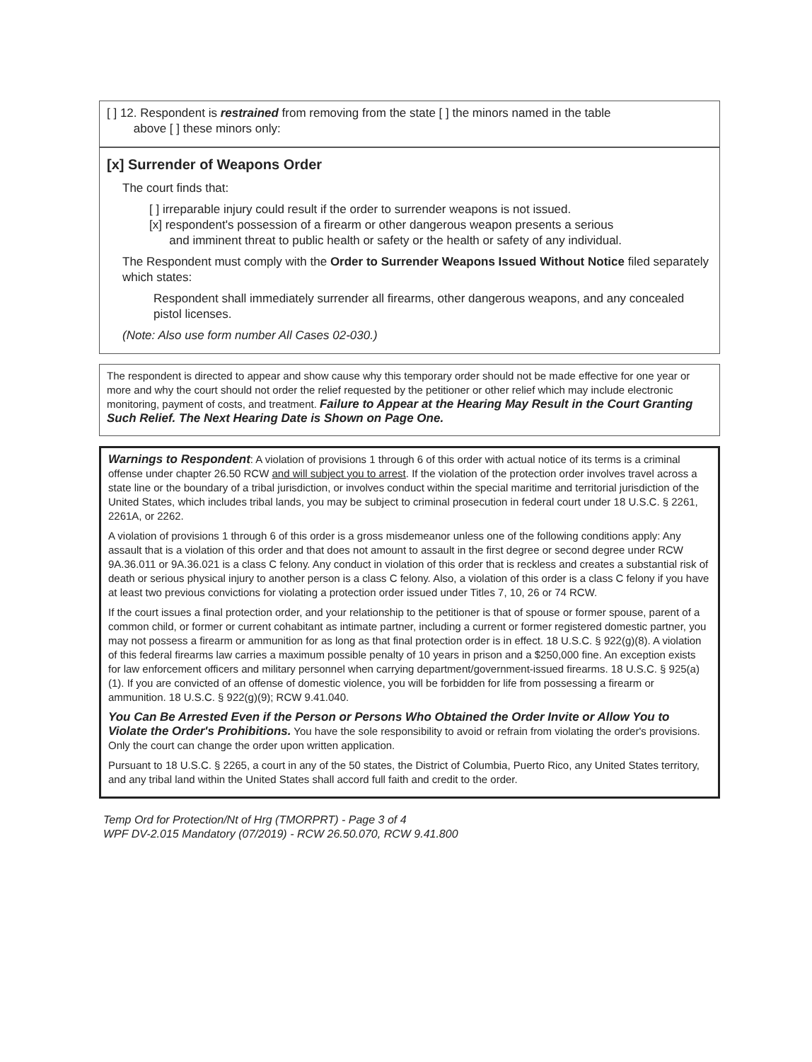[ ] 12. Respondent is restrained from removing from the state [ ] the minors named in the table
above [ ] these minors only:
[x] Surrender of Weapons Order
The court finds that:
[ ] irreparable injury could result if the order to surrender weapons is not issued.
[x] respondent's possession of a firearm or other dangerous weapon presents a serious
and imminent threat to public health or safety or the health or safety of any individual.
The Respondent must comply with the Order to Surrender Weapons Issued Without Notice filed separately which states:
Respondent shall immediately surrender all firearms, other dangerous weapons, and any concealed pistol licenses.
(Note: Also use form number All Cases 02-030.)
The respondent is directed to appear and show cause why this temporary order should not be made effective for one year or more and why the court should not order the relief requested by the petitioner or other relief which may include electronic monitoring, payment of costs, and treatment. Failure to Appear at the Hearing May Result in the Court Granting Such Relief. The Next Hearing Date is Shown on Page One.
Warnings to Respondent: A violation of provisions 1 through 6 of this order with actual notice of its terms is a criminal offense under chapter 26.50 RCW and will subject you to arrest. If the violation of the protection order involves travel across a state line or the boundary of a tribal jurisdiction, or involves conduct within the special maritime and territorial jurisdiction of the United States, which includes tribal lands, you may be subject to criminal prosecution in federal court under 18 U.S.C. § 2261, 2261A, or 2262.
A violation of provisions 1 through 6 of this order is a gross misdemeanor unless one of the following conditions apply: Any assault that is a violation of this order and that does not amount to assault in the first degree or second degree under RCW 9A.36.011 or 9A.36.021 is a class C felony. Any conduct in violation of this order that is reckless and creates a substantial risk of death or serious physical injury to another person is a class C felony. Also, a violation of this order is a class C felony if you have at least two previous convictions for violating a protection order issued under Titles 7, 10, 26 or 74 RCW.
If the court issues a final protection order, and your relationship to the petitioner is that of spouse or former spouse, parent of a common child, or former or current cohabitant as intimate partner, including a current or former registered domestic partner, you may not possess a firearm or ammunition for as long as that final protection order is in effect. 18 U.S.C. § 922(g)(8). A violation of this federal firearms law carries a maximum possible penalty of 10 years in prison and a $250,000 fine. An exception exists for law enforcement officers and military personnel when carrying department/government-issued firearms. 18 U.S.C. § 925(a)(1). If you are convicted of an offense of domestic violence, you will be forbidden for life from possessing a firearm or ammunition. 18 U.S.C. § 922(g)(9); RCW 9.41.040.
You Can Be Arrested Even if the Person or Persons Who Obtained the Order Invite or Allow You to Violate the Order's Prohibitions. You have the sole responsibility to avoid or refrain from violating the order's provisions. Only the court can change the order upon written application.
Pursuant to 18 U.S.C. § 2265, a court in any of the 50 states, the District of Columbia, Puerto Rico, any United States territory, and any tribal land within the United States shall accord full faith and credit to the order.
Temp Ord for Protection/Nt of Hrg (TMORPRT) - Page 3 of 4
WPF DV-2.015 Mandatory (07/2019) - RCW 26.50.070, RCW 9.41.800